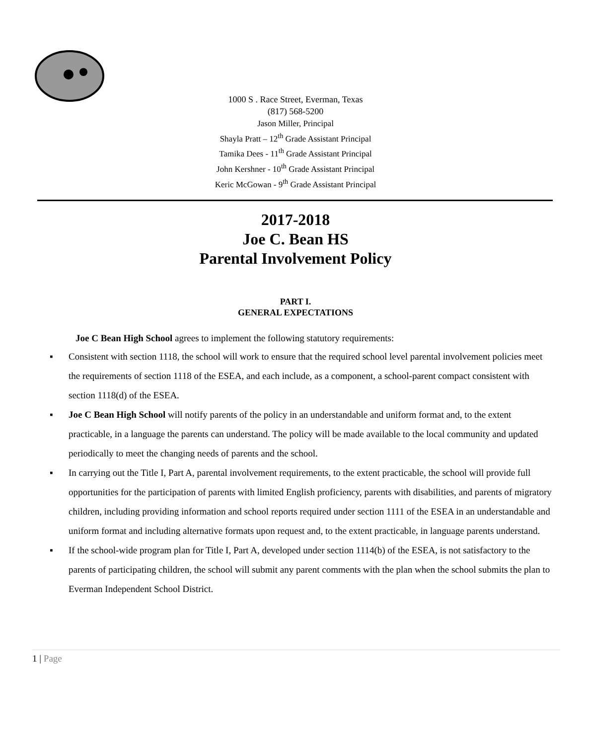1000 S . Race Street, Everman, Texas
(817) 568-5200
Jason Miller, Principal
Shayla Pratt – 12<sup>th</sup> Grade Assistant Principal
Tamika Dees - 11<sup>th</sup> Grade Assistant Principal
John Kershner - 10<sup>th</sup> Grade Assistant Principal
Keric McGowan - 9<sup>th</sup> Grade Assistant Principal
2017-2018
Joe C. Bean HS
Parental Involvement Policy
PART I.
GENERAL EXPECTATIONS
Joe C Bean High School agrees to implement the following statutory requirements:
▪ Consistent with section 1118, the school will work to ensure that the required school level parental involvement policies meet the requirements of section 1118 of the ESEA, and each include, as a component, a school-parent compact consistent with section 1118(d) of the ESEA.
▪ Joe C Bean High School will notify parents of the policy in an understandable and uniform format and, to the extent practicable, in a language the parents can understand. The policy will be made available to the local community and updated periodically to meet the changing needs of parents and the school.
▪ In carrying out the Title I, Part A, parental involvement requirements, to the extent practicable, the school will provide full opportunities for the participation of parents with limited English proficiency, parents with disabilities, and parents of migratory children, including providing information and school reports required under section 1111 of the ESEA in an understandable and uniform format and including alternative formats upon request and, to the extent practicable, in language parents understand.
▪ If the school-wide program plan for Title I, Part A, developed under section 1114(b) of the ESEA, is not satisfactory to the parents of participating children, the school will submit any parent comments with the plan when the school submits the plan to Everman Independent School District.
1 | Page